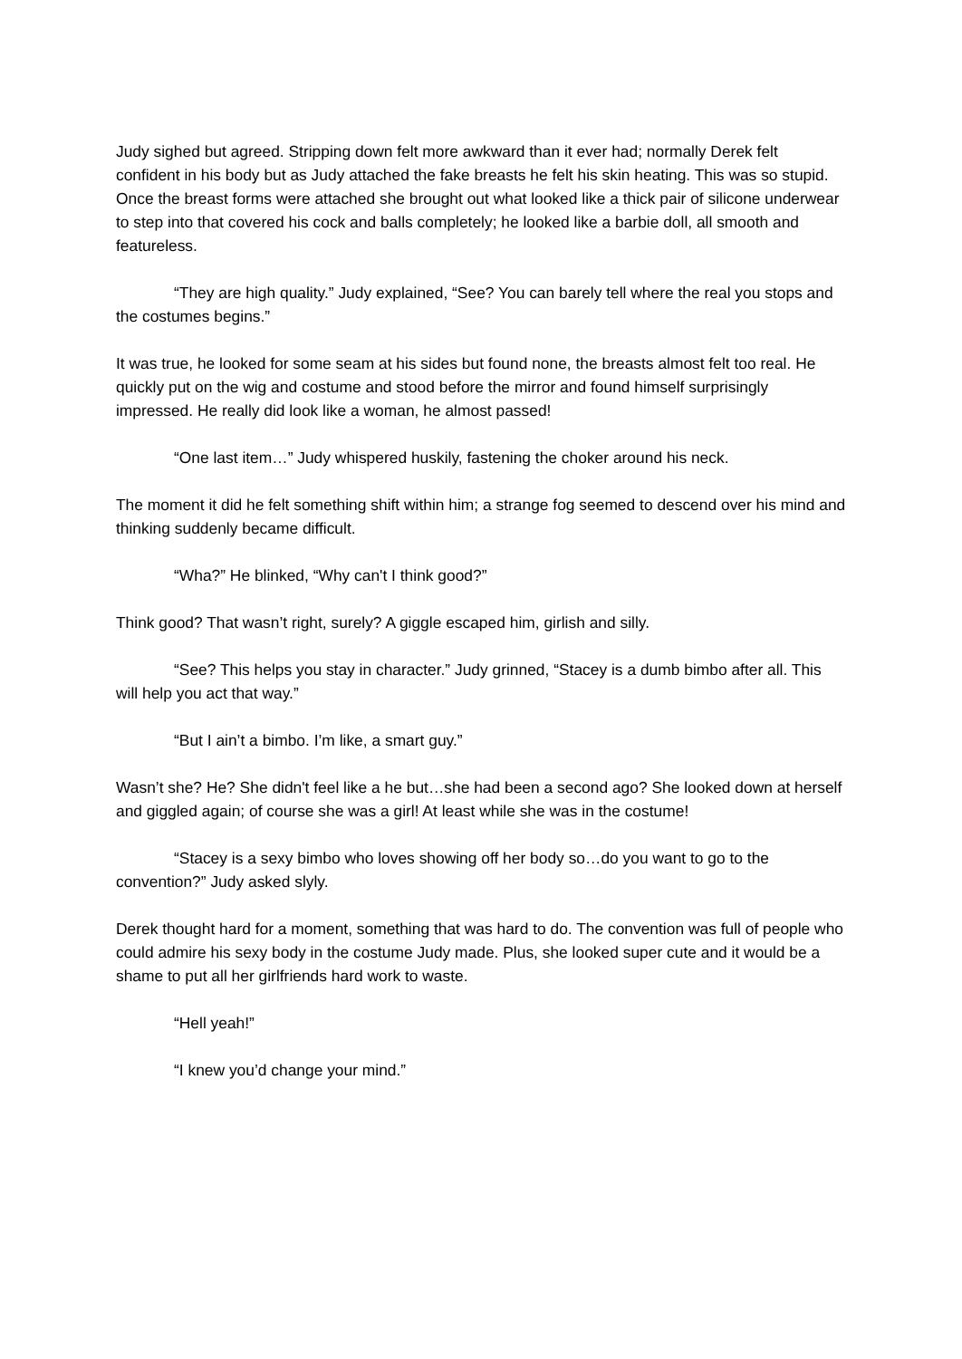Judy sighed but agreed. Stripping down felt more awkward than it ever had; normally Derek felt confident in his body but as Judy attached the fake breasts he felt his skin heating. This was so stupid. Once the breast forms were attached she brought out what looked like a thick pair of silicone underwear to step into that covered his cock and balls completely; he looked like a barbie doll, all smooth and featureless.
“They are high quality.” Judy explained, “See? You can barely tell where the real you stops and the costumes begins.”
It was true, he looked for some seam at his sides but found none, the breasts almost felt too real. He quickly put on the wig and costume and stood before the mirror and found himself surprisingly impressed. He really did look like a woman, he almost passed!
“One last item…” Judy whispered huskily, fastening the choker around his neck.
The moment it did he felt something shift within him; a strange fog seemed to descend over his mind and thinking suddenly became difficult.
“Wha?” He blinked, “Why can't I think good?”
Think good? That wasn’t right, surely? A giggle escaped him, girlish and silly.
“See? This helps you stay in character.” Judy grinned, “Stacey is a dumb bimbo after all. This will help you act that way.”
“But I ain’t a bimbo. I’m like, a smart guy.”
Wasn’t she? He? She didn't feel like a he but…she had been a second ago? She looked down at herself and giggled again; of course she was a girl! At least while she was in the costume!
“Stacey is a sexy bimbo who loves showing off her body so…do you want to go to the convention?” Judy asked slyly.
Derek thought hard for a moment, something that was hard to do. The convention was full of people who could admire his sexy body in the costume Judy made. Plus, she looked super cute and it would be a shame to put all her girlfriends hard work to waste.
“Hell yeah!”
“I knew you’d change your mind.”